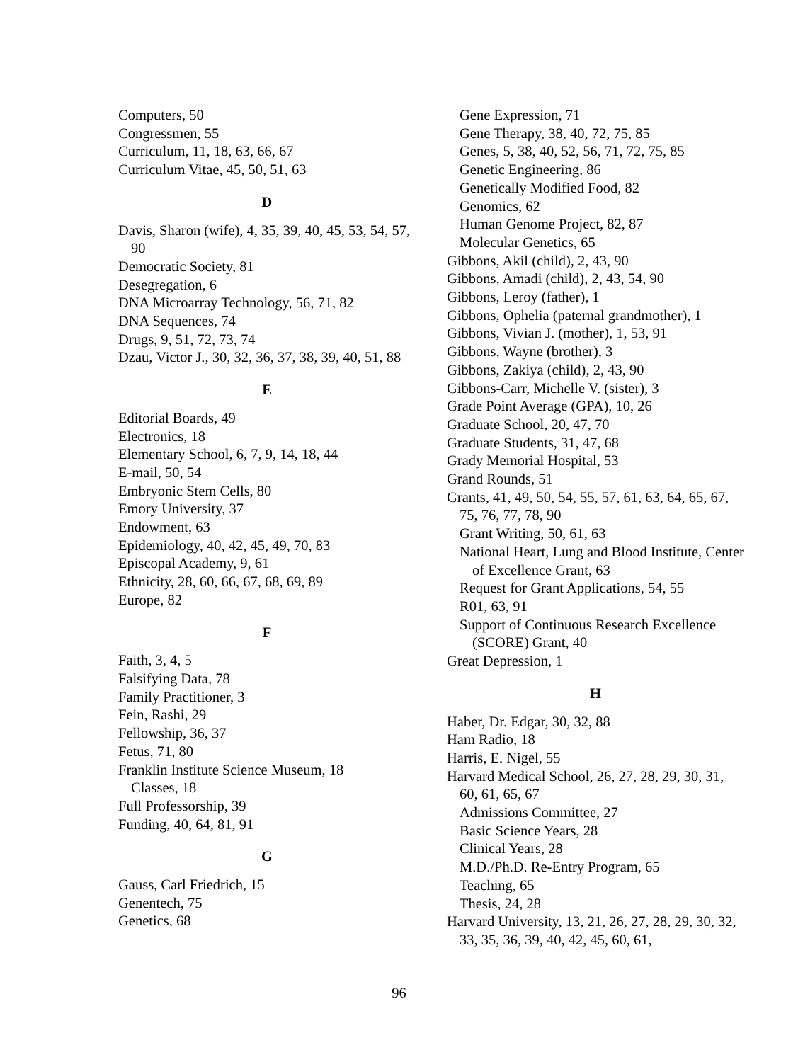Computers, 50
Congressmen, 55
Curriculum, 11, 18, 63, 66, 67
Curriculum Vitae, 45, 50, 51, 63
D
Davis, Sharon (wife), 4, 35, 39, 40, 45, 53, 54, 57, 90
Democratic Society, 81
Desegregation, 6
DNA Microarray Technology, 56, 71, 82
DNA Sequences, 74
Drugs, 9, 51, 72, 73, 74
Dzau, Victor J., 30, 32, 36, 37, 38, 39, 40, 51, 88
E
Editorial Boards, 49
Electronics, 18
Elementary School, 6, 7, 9, 14, 18, 44
E-mail, 50, 54
Embryonic Stem Cells, 80
Emory University, 37
Endowment, 63
Epidemiology, 40, 42, 45, 49, 70, 83
Episcopal Academy, 9, 61
Ethnicity, 28, 60, 66, 67, 68, 69, 89
Europe, 82
F
Faith, 3, 4, 5
Falsifying Data, 78
Family Practitioner, 3
Fein, Rashi, 29
Fellowship, 36, 37
Fetus, 71, 80
Franklin Institute Science Museum, 18
Classes, 18
Full Professorship, 39
Funding, 40, 64, 81, 91
G
Gauss, Carl Friedrich, 15
Genentech, 75
Genetics, 68
Gene Expression, 71
Gene Therapy, 38, 40, 72, 75, 85
Genes, 5, 38, 40, 52, 56, 71, 72, 75, 85
Genetic Engineering, 86
Genetically Modified Food, 82
Genomics, 62
Human Genome Project, 82, 87
Molecular Genetics, 65
Gibbons, Akil (child), 2, 43, 90
Gibbons, Amadi (child), 2, 43, 54, 90
Gibbons, Leroy (father), 1
Gibbons, Ophelia (paternal grandmother), 1
Gibbons, Vivian J. (mother), 1, 53, 91
Gibbons, Wayne (brother), 3
Gibbons, Zakiya (child), 2, 43, 90
Gibbons-Carr, Michelle V. (sister), 3
Grade Point Average (GPA), 10, 26
Graduate School, 20, 47, 70
Graduate Students, 31, 47, 68
Grady Memorial Hospital, 53
Grand Rounds, 51
Grants, 41, 49, 50, 54, 55, 57, 61, 63, 64, 65, 67, 75, 76, 77, 78, 90
Grant Writing, 50, 61, 63
National Heart, Lung and Blood Institute, Center of Excellence Grant, 63
Request for Grant Applications, 54, 55
R01, 63, 91
Support of Continuous Research Excellence (SCORE) Grant, 40
Great Depression, 1
H
Haber, Dr. Edgar, 30, 32, 88
Ham Radio, 18
Harris, E. Nigel, 55
Harvard Medical School, 26, 27, 28, 29, 30, 31, 60, 61, 65, 67
Admissions Committee, 27
Basic Science Years, 28
Clinical Years, 28
M.D./Ph.D. Re-Entry Program, 65
Teaching, 65
Thesis, 24, 28
Harvard University, 13, 21, 26, 27, 28, 29, 30, 32, 33, 35, 36, 39, 40, 42, 45, 60, 61,
96